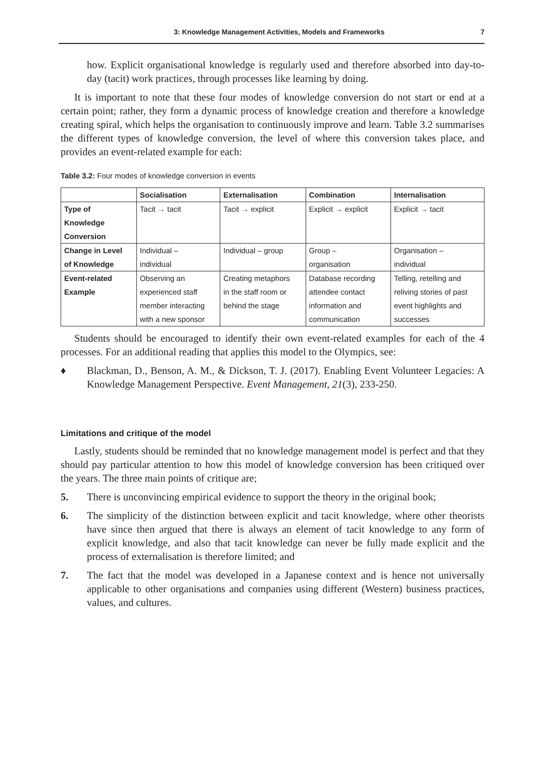3: Knowledge Management Activities, Models and Frameworks 7
how. Explicit organisational knowledge is regularly used and therefore absorbed into day-to-day (tacit) work practices, through processes like learning by doing.
It is important to note that these four modes of knowledge conversion do not start or end at a certain point; rather, they form a dynamic process of knowledge creation and therefore a knowledge creating spiral, which helps the organisation to continuously improve and learn. Table 3.2 summarises the different types of knowledge conversion, the level of where this conversion takes place, and provides an event-related example for each:
Table 3.2: Four modes of knowledge conversion in events
| | Socialisation | Externalisation | Combination | Internalisation |
| --- | --- | --- | --- | --- |
| Type of Knowledge Conversion | Tacit → tacit | Tacit → explicit | Explicit → explicit | Explicit → tacit |
| Change in Level of Knowledge | Individual – individual | Individual – group | Group – organisation | Organisation – individual |
| Event-related Example | Observing an experienced staff member interacting with a new sponsor | Creating metaphors in the staff room or behind the stage | Database recording attendee contact information and communication | Telling, retelling and reliving stories of past event highlights and successes |
Students should be encouraged to identify their own event-related examples for each of the 4 processes. For an additional reading that applies this model to the Olympics, see:
♦ Blackman, D., Benson, A. M., & Dickson, T. J. (2017). Enabling Event Volunteer Legacies: A Knowledge Management Perspective. Event Management, 21(3), 233-250.
Limitations and critique of the model
Lastly, students should be reminded that no knowledge management model is perfect and that they should pay particular attention to how this model of knowledge conversion has been critiqued over the years. The three main points of critique are;
5. There is unconvincing empirical evidence to support the theory in the original book;
6. The simplicity of the distinction between explicit and tacit knowledge, where other theorists have since then argued that there is always an element of tacit knowledge to any form of explicit knowledge, and also that tacit knowledge can never be fully made explicit and the process of externalisation is therefore limited; and
7. The fact that the model was developed in a Japanese context and is hence not universally applicable to other organisations and companies using different (Western) business practices, values, and cultures.